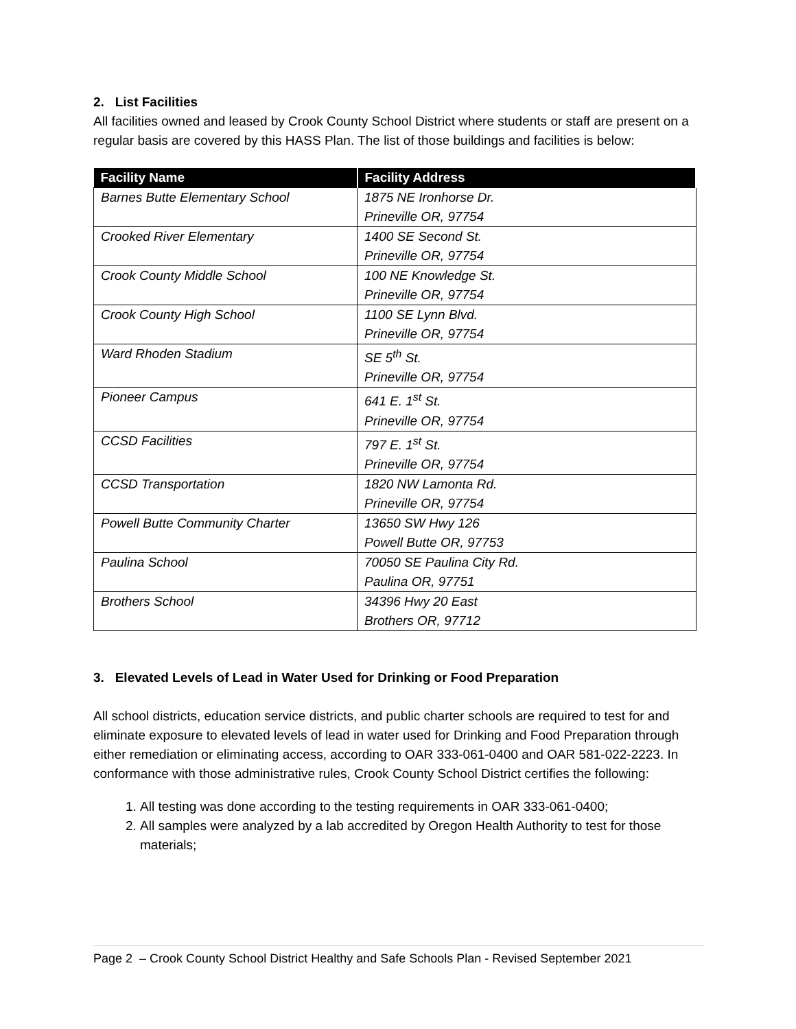2. List Facilities
All facilities owned and leased by Crook County School District where students or staff are present on a regular basis are covered by this HASS Plan. The list of those buildings and facilities is below:
| Facility Name | Facility Address |
| --- | --- |
| Barnes Butte Elementary School | 1875 NE Ironhorse Dr. Prineville OR, 97754 |
| Crooked River Elementary | 1400 SE Second St. Prineville OR, 97754 |
| Crook County Middle School | 100 NE Knowledge St. Prineville OR, 97754 |
| Crook County High School | 1100 SE Lynn Blvd. Prineville OR, 97754 |
| Ward Rhoden Stadium | SE 5<sup>th</sup> St. Prineville OR, 97754 |
| Pioneer Campus | 641 E. 1<sup>st</sup> St. Prineville OR, 97754 |
| CCSD Facilities | 797 E. 1<sup>st</sup> St. Prineville OR, 97754 |
| CCSD Transportation | 1820 NW Lamonta Rd. Prineville OR, 97754 |
| Powell Butte Community Charter | 13650 SW Hwy 126 Powell Butte OR, 97753 |
| Paulina School | 70050 SE Paulina City Rd. Paulina OR, 97751 |
| Brothers School | 34396 Hwy 20 East Brothers OR, 97712 |
3. Elevated Levels of Lead in Water Used for Drinking or Food Preparation
All school districts, education service districts, and public charter schools are required to test for and eliminate exposure to elevated levels of lead in water used for Drinking and Food Preparation through either remediation or eliminating access, according to OAR 333-061-0400 and OAR 581-022-2223. In conformance with those administrative rules, Crook County School District certifies the following:
1. All testing was done according to the testing requirements in OAR 333-061-0400;
2. All samples were analyzed by a lab accredited by Oregon Health Authority to test for those materials;
Page 2 – Crook County School District Healthy and Safe Schools Plan - Revised September 2021